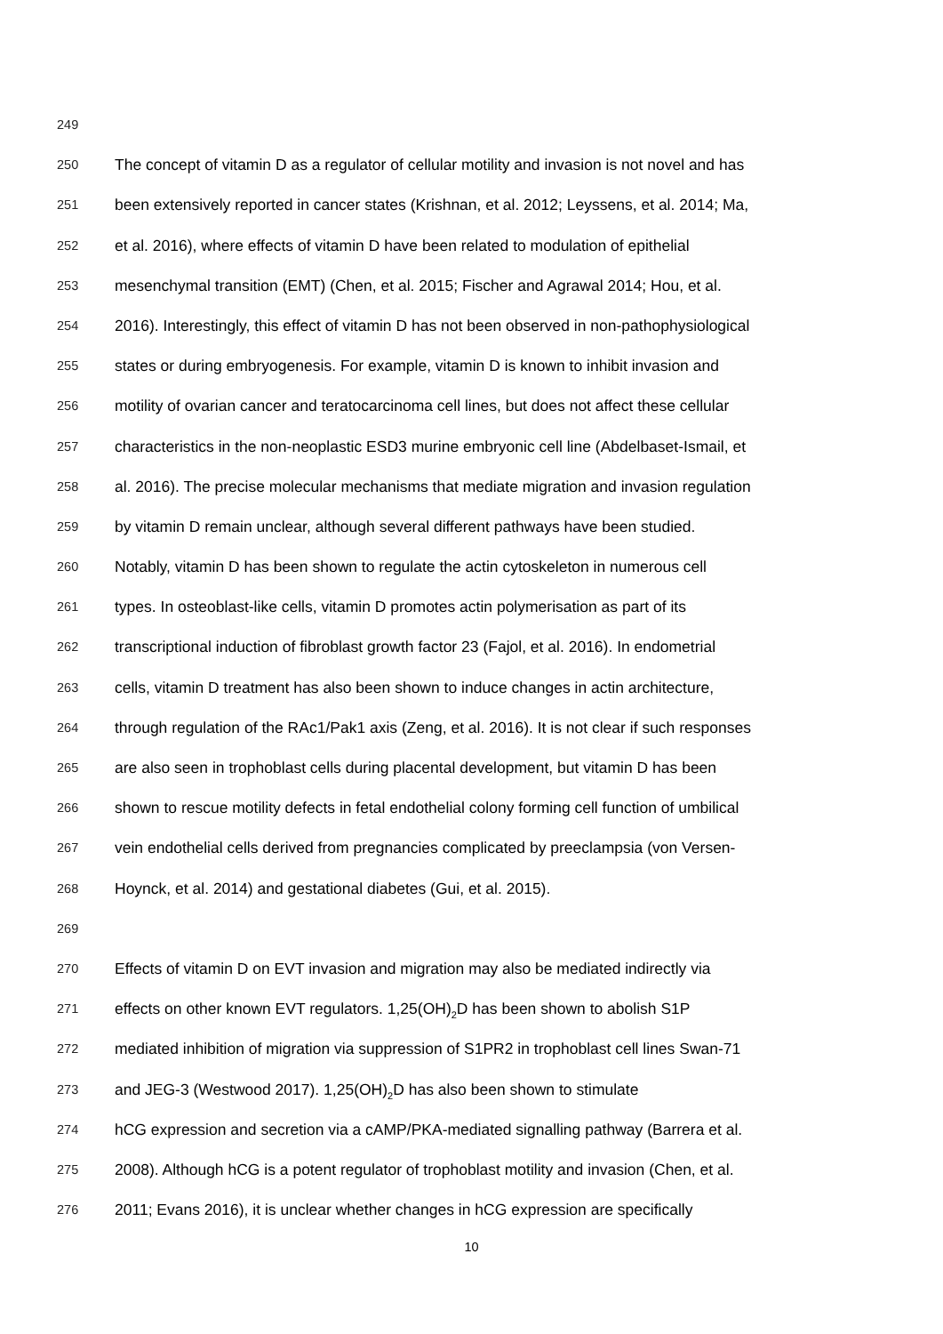249
250 The concept of vitamin D as a regulator of cellular motility and invasion is not novel and has
251 been extensively reported in cancer states (Krishnan, et al. 2012; Leyssens, et al. 2014; Ma,
252 et al. 2016), where effects of vitamin D have been related to modulation of epithelial
253 mesenchymal transition (EMT) (Chen, et al. 2015; Fischer and Agrawal 2014; Hou, et al.
254 2016). Interestingly, this effect of vitamin D has not been observed in non-pathophysiological
255 states or during embryogenesis. For example, vitamin D is known to inhibit invasion and
256 motility of ovarian cancer and teratocarcinoma cell lines, but does not affect these cellular
257 characteristics in the non-neoplastic ESD3 murine embryonic cell line (Abdelbaset-Ismail, et
258 al. 2016). The precise molecular mechanisms that mediate migration and invasion regulation
259 by vitamin D remain unclear, although several different pathways have been studied.
260 Notably, vitamin D has been shown to regulate the actin cytoskeleton in numerous cell
261 types. In osteoblast-like cells, vitamin D promotes actin polymerisation as part of its
262 transcriptional induction of fibroblast growth factor 23 (Fajol, et al. 2016). In endometrial
263 cells, vitamin D treatment has also been shown to induce changes in actin architecture,
264 through regulation of the RAc1/Pak1 axis (Zeng, et al. 2016). It is not clear if such responses
265 are also seen in trophoblast cells during placental development, but vitamin D has been
266 shown to rescue motility defects in fetal endothelial colony forming cell function of umbilical
267 vein endothelial cells derived from pregnancies complicated by preeclampsia (von Versen-
268 Hoynck, et al. 2014) and gestational diabetes (Gui, et al. 2015).
269
270 Effects of vitamin D on EVT invasion and migration may also be mediated indirectly via
271 effects on other known EVT regulators. 1,25(OH)<sub>2</sub>D has been shown to abolish S1P
272 mediated inhibition of migration via suppression of S1PR2 in trophoblast cell lines Swan-71
273 and JEG-3 (Westwood 2017). 1,25(OH)<sub>2</sub>D has also been shown to stimulate
274 hCG expression and secretion via a cAMP/PKA-mediated signalling pathway (Barrera et al.
275 2008). Although hCG is a potent regulator of trophoblast motility and invasion (Chen, et al.
276 2011; Evans 2016), it is unclear whether changes in hCG expression are specifically
10